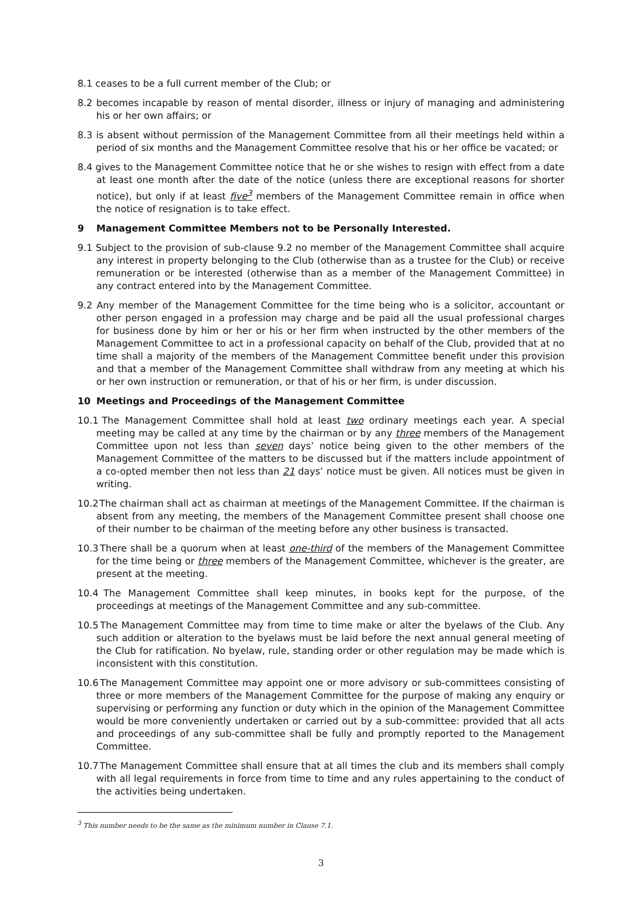8.1 ceases to be a full current member of the Club; or
8.2 becomes incapable by reason of mental disorder, illness or injury of managing and administering his or her own affairs; or
8.3 is absent without permission of the Management Committee from all their meetings held within a period of six months and the Management Committee resolve that his or her office be vacated; or
8.4 gives to the Management Committee notice that he or she wishes to resign with effect from a date at least one month after the date of the notice (unless there are exceptional reasons for shorter notice), but only if at least five<sup>3</sup> members of the Management Committee remain in office when the notice of resignation is to take effect.
9 Management Committee Members not to be Personally Interested.
9.1 Subject to the provision of sub-clause 9.2 no member of the Management Committee shall acquire any interest in property belonging to the Club (otherwise than as a trustee for the Club) or receive remuneration or be interested (otherwise than as a member of the Management Committee) in any contract entered into by the Management Committee.
9.2 Any member of the Management Committee for the time being who is a solicitor, accountant or other person engaged in a profession may charge and be paid all the usual professional charges for business done by him or her or his or her firm when instructed by the other members of the Management Committee to act in a professional capacity on behalf of the Club, provided that at no time shall a majority of the members of the Management Committee benefit under this provision and that a member of the Management Committee shall withdraw from any meeting at which his or her own instruction or remuneration, or that of his or her firm, is under discussion.
10 Meetings and Proceedings of the Management Committee
10.1 The Management Committee shall hold at least two ordinary meetings each year. A special meeting may be called at any time by the chairman or by any three members of the Management Committee upon not less than seven days’ notice being given to the other members of the Management Committee of the matters to be discussed but if the matters include appointment of a co-opted member then not less than 21 days’ notice must be given. All notices must be given in writing.
10.2 The chairman shall act as chairman at meetings of the Management Committee. If the chairman is absent from any meeting, the members of the Management Committee present shall choose one of their number to be chairman of the meeting before any other business is transacted.
10.3 There shall be a quorum when at least one-third of the members of the Management Committee for the time being or three members of the Management Committee, whichever is the greater, are present at the meeting.
10.4 The Management Committee shall keep minutes, in books kept for the purpose, of the proceedings at meetings of the Management Committee and any sub-committee.
10.5 The Management Committee may from time to time make or alter the byelaws of the Club. Any such addition or alteration to the byelaws must be laid before the next annual general meeting of the Club for ratification. No byelaw, rule, standing order or other regulation may be made which is inconsistent with this constitution.
10.6 The Management Committee may appoint one or more advisory or sub-committees consisting of three or more members of the Management Committee for the purpose of making any enquiry or supervising or performing any function or duty which in the opinion of the Management Committee would be more conveniently undertaken or carried out by a sub-committee: provided that all acts and proceedings of any sub-committee shall be fully and promptly reported to the Management Committee.
10.7 The Management Committee shall ensure that at all times the club and its members shall comply with all legal requirements in force from time to time and any rules appertaining to the conduct of the activities being undertaken.
<sup>3</sup> This number needs to be the same as the minimum number in Clause 7.1.
3